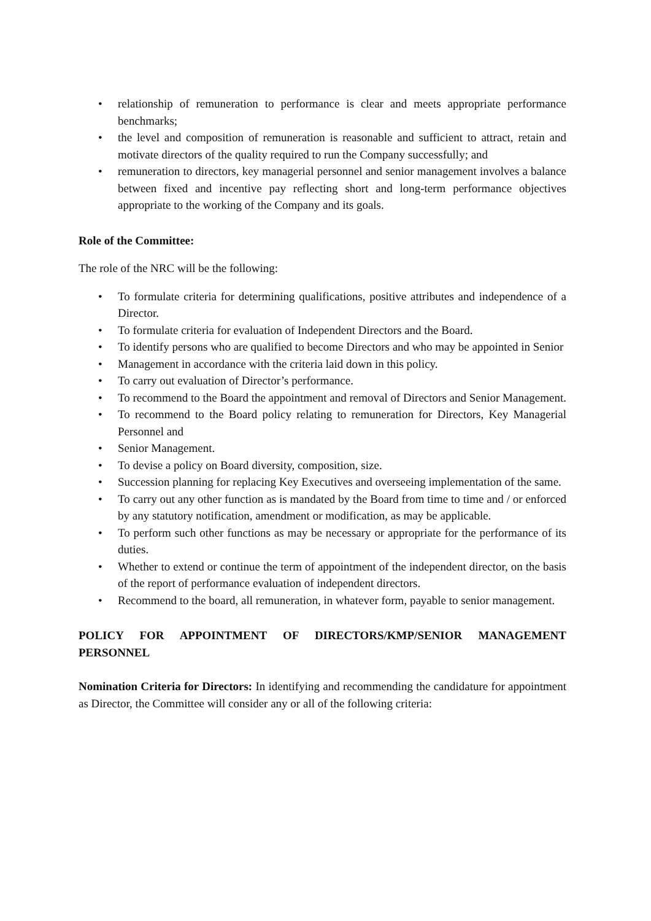• relationship of remuneration to performance is clear and meets appropriate performance benchmarks;
• the level and composition of remuneration is reasonable and sufficient to attract, retain and motivate directors of the quality required to run the Company successfully; and
• remuneration to directors, key managerial personnel and senior management involves a balance between fixed and incentive pay reflecting short and long-term performance objectives appropriate to the working of the Company and its goals.
Role of the Committee:
The role of the NRC will be the following:
• To formulate criteria for determining qualifications, positive attributes and independence of a Director.
• To formulate criteria for evaluation of Independent Directors and the Board.
• To identify persons who are qualified to become Directors and who may be appointed in Senior
• Management in accordance with the criteria laid down in this policy.
• To carry out evaluation of Director’s performance.
• To recommend to the Board the appointment and removal of Directors and Senior Management.
• To recommend to the Board policy relating to remuneration for Directors, Key Managerial Personnel and
• Senior Management.
• To devise a policy on Board diversity, composition, size.
• Succession planning for replacing Key Executives and overseeing implementation of the same.
• To carry out any other function as is mandated by the Board from time to time and / or enforced by any statutory notification, amendment or modification, as may be applicable.
• To perform such other functions as may be necessary or appropriate for the performance of its duties.
• Whether to extend or continue the term of appointment of the independent director, on the basis of the report of performance evaluation of independent directors.
• Recommend to the board, all remuneration, in whatever form, payable to senior management.
POLICY FOR APPOINTMENT OF DIRECTORS/KMP/SENIOR MANAGEMENT PERSONNEL
Nomination Criteria for Directors: In identifying and recommending the candidature for appointment as Director, the Committee will consider any or all of the following criteria: